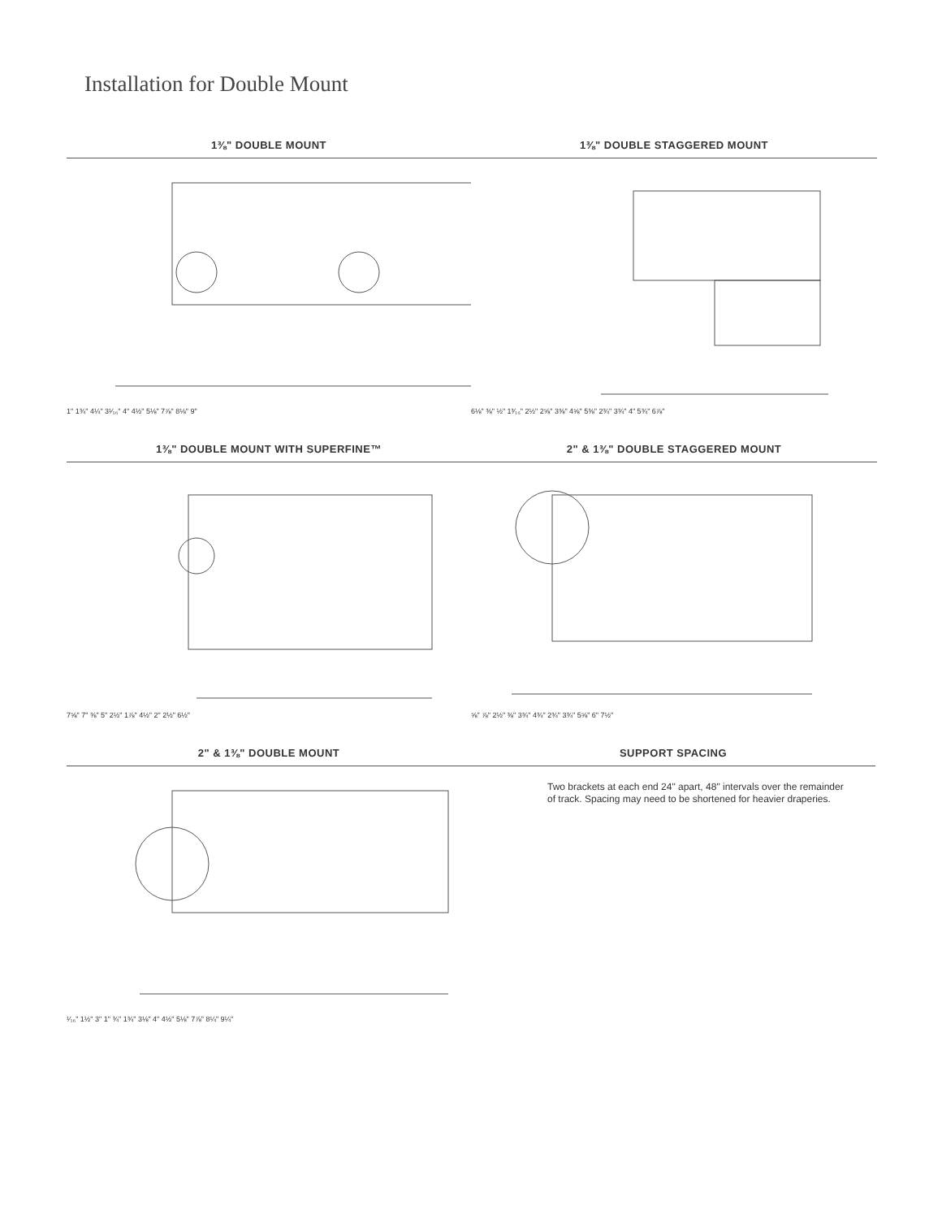Installation for Double Mount
1⅜" DOUBLE MOUNT
1" 1¾" 4¼" 3¹⁄₁₆" 4" 4½" 5⅛" 7⅞" 8⅛" 9"
1⅜" DOUBLE STAGGERED MOUNT
6⅛" ⅜" ½" 1³⁄₁₆" 2½" 2⅝" 3⅜" 4⅝" 5⅜" 2¾" 3¾" 4" 5¾" 6⅞"
1⅜" DOUBLE MOUNT WITH SUPERFINE™
7⅝" 7" ⅜" 5" 2½" 1⅞" 4½" 2" 2½" 6½"
2" & 1⅜" DOUBLE STAGGERED MOUNT
⅝" ⅞" 2½" ⅜" 3¾" 4¾" 2¾" 3¾" 5⅝" 6" 7½"
2" & 1⅜" DOUBLE MOUNT
¹⁄₁₆" 1½" 3" 1" ¾" 1¾" 3⅛" 4" 4½" 5⅛" 7⅞" 8¼" 9¼"
SUPPORT SPACING
Two brackets at each end 24" apart, 48" intervals over the remainder of track. Spacing may need to be shortened for heavier draperies.